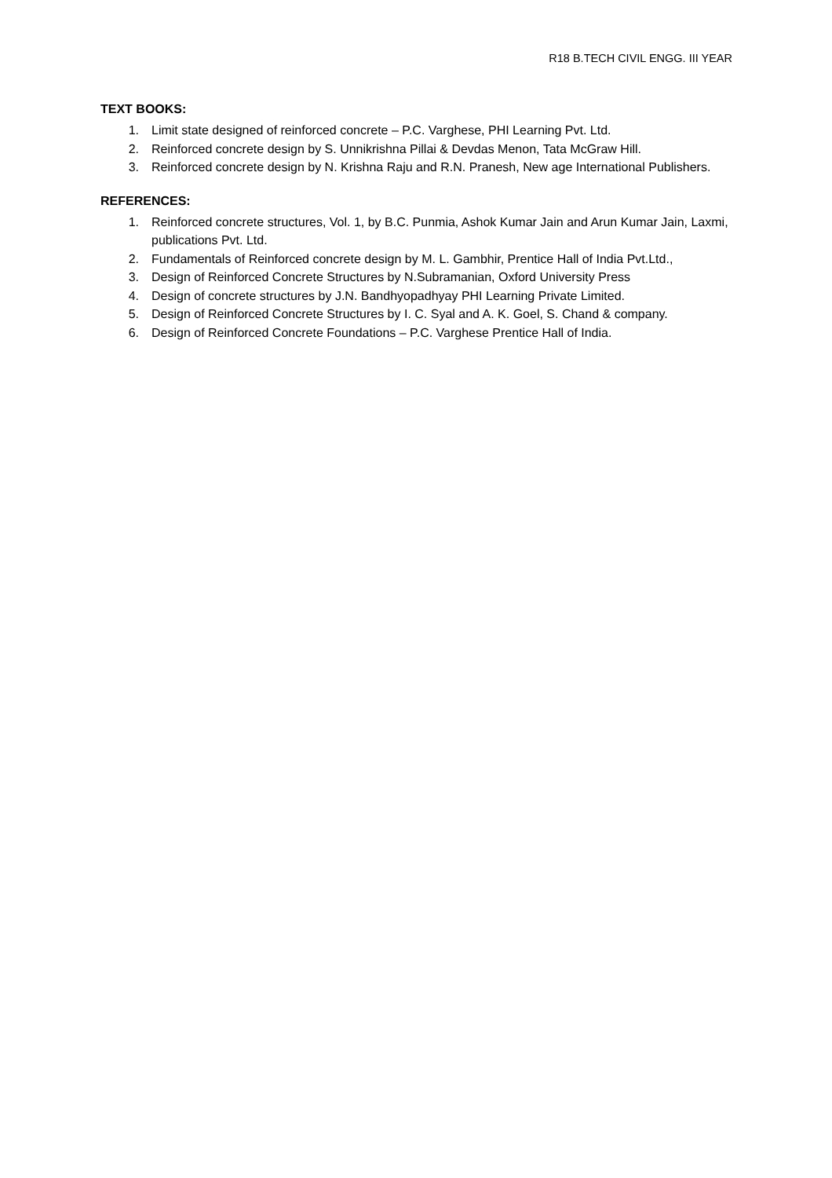R18 B.TECH CIVIL ENGG. III YEAR
TEXT BOOKS:
1. Limit state designed of reinforced concrete – P.C. Varghese, PHI Learning Pvt. Ltd.
2. Reinforced concrete design by S. Unnikrishna Pillai & Devdas Menon, Tata McGraw Hill.
3. Reinforced concrete design by N. Krishna Raju and R.N. Pranesh, New age International Publishers.
REFERENCES:
1. Reinforced concrete structures, Vol. 1, by B.C. Punmia, Ashok Kumar Jain and Arun Kumar Jain, Laxmi, publications Pvt. Ltd.
2. Fundamentals of Reinforced concrete design by M. L. Gambhir, Prentice Hall of India Pvt.Ltd.,
3. Design of Reinforced Concrete Structures by N.Subramanian, Oxford University Press
4. Design of concrete structures by J.N. Bandhyopadhyay PHI Learning Private Limited.
5. Design of Reinforced Concrete Structures by I. C. Syal and A. K. Goel, S. Chand & company.
6. Design of Reinforced Concrete Foundations – P.C. Varghese Prentice Hall of India.